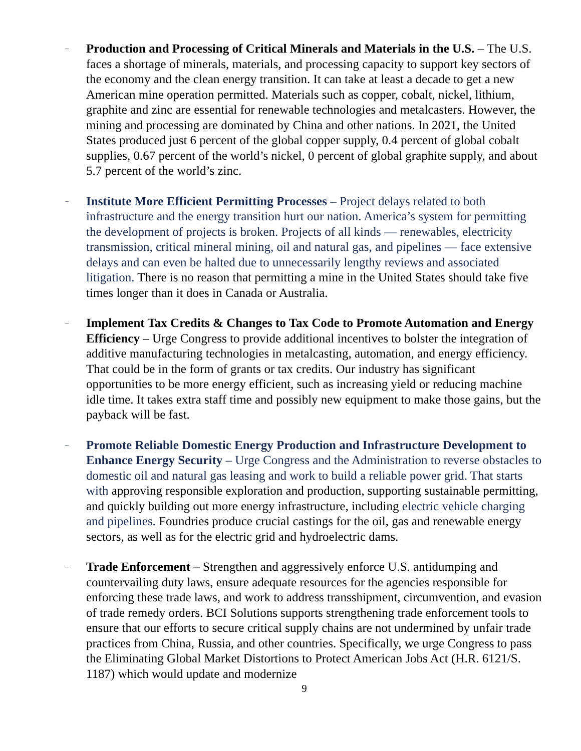–
Production and Processing of Critical Minerals and Materials in the U.S. – The U.S. faces a shortage of minerals, materials, and processing capacity to support key sectors of the economy and the clean energy transition. It can take at least a decade to get a new American mine operation permitted. Materials such as copper, cobalt, nickel, lithium, graphite and zinc are essential for renewable technologies and metalcasters. However, the mining and processing are dominated by China and other nations. In 2021, the United States produced just 6 percent of the global copper supply, 0.4 percent of global cobalt supplies, 0.67 percent of the world’s nickel, 0 percent of global graphite supply, and about 5.7 percent of the world’s zinc.
–
Institute More Efficient Permitting Processes – Project delays related to both infrastructure and the energy transition hurt our nation. America’s system for permitting the development of projects is broken. Projects of all kinds — renewables, electricity transmission, critical mineral mining, oil and natural gas, and pipelines — face extensive delays and can even be halted due to unnecessarily lengthy reviews and associated litigation. There is no reason that permitting a mine in the United States should take five times longer than it does in Canada or Australia.
–
Implement Tax Credits & Changes to Tax Code to Promote Automation and Energy Efficiency – Urge Congress to provide additional incentives to bolster the integration of additive manufacturing technologies in metalcasting, automation, and energy efficiency. That could be in the form of grants or tax credits. Our industry has significant opportunities to be more energy efficient, such as increasing yield or reducing machine idle time. It takes extra staff time and possibly new equipment to make those gains, but the payback will be fast.
–
Promote Reliable Domestic Energy Production and Infrastructure Development to Enhance Energy Security – Urge Congress and the Administration to reverse obstacles to domestic oil and natural gas leasing and work to build a reliable power grid. That starts with approving responsible exploration and production, supporting sustainable permitting, and quickly building out more energy infrastructure, including electric vehicle charging and pipelines. Foundries produce crucial castings for the oil, gas and renewable energy sectors, as well as for the electric grid and hydroelectric dams.
–
Trade Enforcement – Strengthen and aggressively enforce U.S. antidumping and countervailing duty laws, ensure adequate resources for the agencies responsible for enforcing these trade laws, and work to address transshipment, circumvention, and evasion of trade remedy orders. BCI Solutions supports strengthening trade enforcement tools to ensure that our efforts to secure critical supply chains are not undermined by unfair trade practices from China, Russia, and other countries. Specifically, we urge Congress to pass the Eliminating Global Market Distortions to Protect American Jobs Act (H.R. 6121/S. 1187) which would update and modernize
9